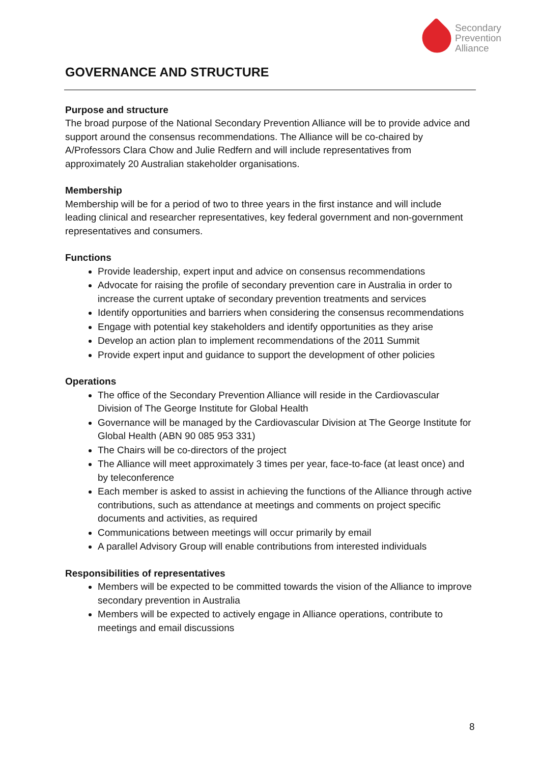Secondary
Prevention
Alliance
GOVERNANCE AND STRUCTURE
Purpose and structure
The broad purpose of the National Secondary Prevention Alliance will be to provide advice and support around the consensus recommendations. The Alliance will be co-chaired by A/Professors Clara Chow and Julie Redfern and will include representatives from approximately 20 Australian stakeholder organisations.
Membership
Membership will be for a period of two to three years in the first instance and will include leading clinical and researcher representatives, key federal government and non-government representatives and consumers.
Functions
Provide leadership, expert input and advice on consensus recommendations
Advocate for raising the profile of secondary prevention care in Australia in order to increase the current uptake of secondary prevention treatments and services
Identify opportunities and barriers when considering the consensus recommendations
Engage with potential key stakeholders and identify opportunities as they arise
Develop an action plan to implement recommendations of the 2011 Summit
Provide expert input and guidance to support the development of other policies
Operations
The office of the Secondary Prevention Alliance will reside in the Cardiovascular Division of The George Institute for Global Health
Governance will be managed by the Cardiovascular Division at The George Institute for Global Health (ABN 90 085 953 331)
The Chairs will be co-directors of the project
The Alliance will meet approximately 3 times per year, face-to-face (at least once) and by teleconference
Each member is asked to assist in achieving the functions of the Alliance through active contributions, such as attendance at meetings and comments on project specific documents and activities, as required
Communications between meetings will occur primarily by email
A parallel Advisory Group will enable contributions from interested individuals
Responsibilities of representatives
Members will be expected to be committed towards the vision of the Alliance to improve secondary prevention in Australia
Members will be expected to actively engage in Alliance operations, contribute to meetings and email discussions
8